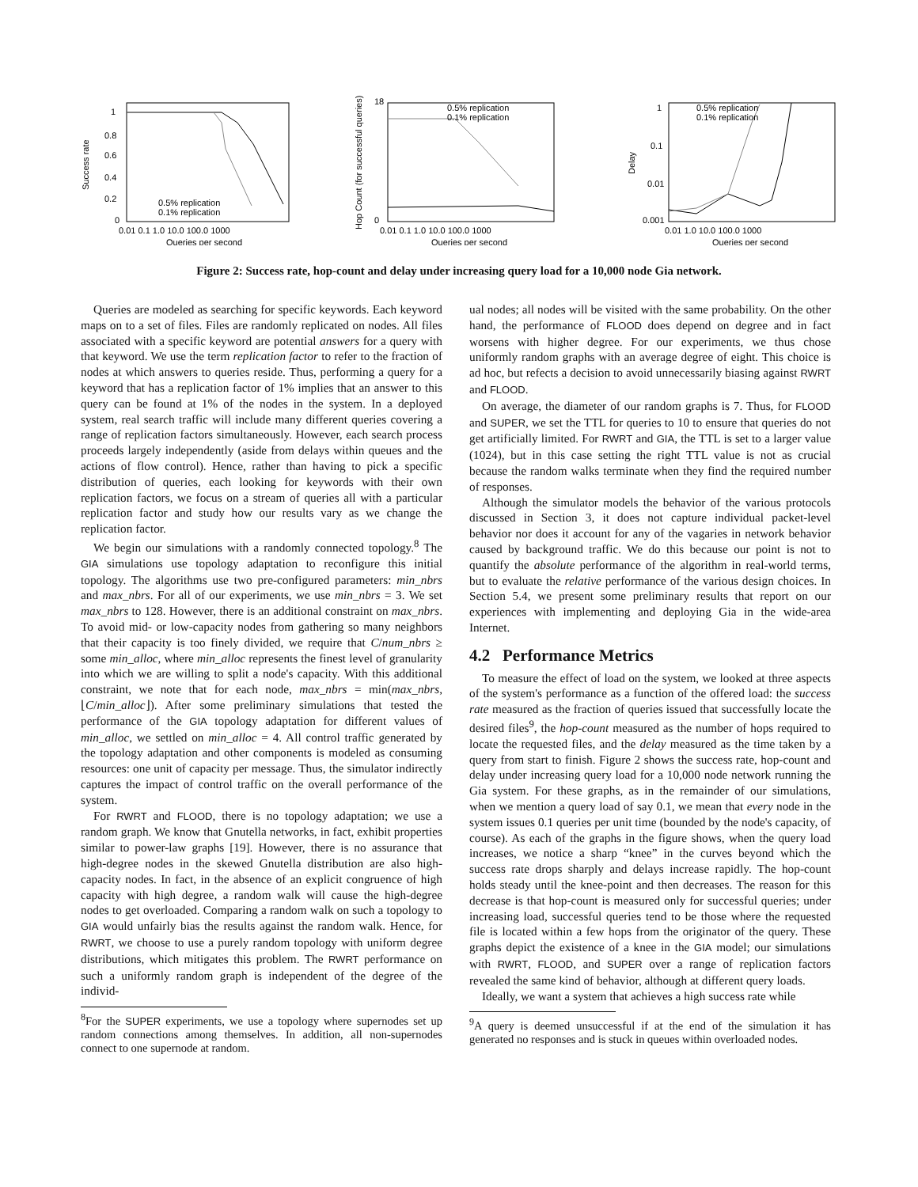Success rate
1
0.8
0.6
0.4
0.2
0
0.01 0.1 1.0 10.0 100.0 1000
Queries per second
0.5% replication
0.1% replication
Hop Count (for successful queries)
18
0
0.01 0.1 1.0 10.0 100.0 1000
Queries per second
0.5% replication
0.1% replication
Delay
1
0.1
0.01
0.001
0.01 1.0 10.0 100.0 1000
Queries per second
0.5% replication
0.1% replication
Figure 2: Success rate, hop-count and delay under increasing query load for a 10,000 node Gia network.
Queries are modeled as searching for specific keywords. Each keyword maps on to a set of files. Files are randomly replicated on nodes. All files associated with a specific keyword are potential answers for a query with that keyword. We use the term replication factor to refer to the fraction of nodes at which answers to queries reside. Thus, performing a query for a keyword that has a replication factor of 1% implies that an answer to this query can be found at 1% of the nodes in the system. In a deployed system, real search traffic will include many different queries covering a range of replication factors simultaneously. However, each search process proceeds largely independently (aside from delays within queues and the actions of flow control). Hence, rather than having to pick a specific distribution of queries, each looking for keywords with their own replication factors, we focus on a stream of queries all with a particular replication factor and study how our results vary as we change the replication factor.
We begin our simulations with a randomly connected topology.<sup>8</sup> The GIA simulations use topology adaptation to reconfigure this initial topology. The algorithms use two pre-configured parameters: min_nbrs and max_nbrs. For all of our experiments, we use min_nbrs = 3. We set max_nbrs to 128. However, there is an additional constraint on max_nbrs. To avoid mid- or low-capacity nodes from gathering so many neighbors that their capacity is too finely divided, we require that C/num_nbrs ≥ some min_alloc, where min_alloc represents the finest level of granularity into which we are willing to split a node's capacity. With this additional constraint, we note that for each node, max_nbrs = min(max_nbrs, ⌊C/min_alloc⌋). After some preliminary simulations that tested the performance of the GIA topology adaptation for different values of min_alloc, we settled on min_alloc = 4. All control traffic generated by the topology adaptation and other components is modeled as consuming resources: one unit of capacity per message. Thus, the simulator indirectly captures the impact of control traffic on the overall performance of the system.
For RWRT and FLOOD, there is no topology adaptation; we use a random graph. We know that Gnutella networks, in fact, exhibit properties similar to power-law graphs [19]. However, there is no assurance that high-degree nodes in the skewed Gnutella distribution are also high-capacity nodes. In fact, in the absence of an explicit congruence of high capacity with high degree, a random walk will cause the high-degree nodes to get overloaded. Comparing a random walk on such a topology to GIA would unfairly bias the results against the random walk. Hence, for RWRT, we choose to use a purely random topology with uniform degree distributions, which mitigates this problem. The RWRT performance on such a uniformly random graph is independent of the degree of the individ-
<sup>8</sup> For the SUPER experiments, we use a topology where supernodes set up random connections among themselves. In addition, all non-supernodes connect to one supernode at random.
ual nodes; all nodes will be visited with the same probability. On the other hand, the performance of FLOOD does depend on degree and in fact worsens with higher degree. For our experiments, we thus chose uniformly random graphs with an average degree of eight. This choice is ad hoc, but refects a decision to avoid unnecessarily biasing against RWRT and FLOOD.
On average, the diameter of our random graphs is 7. Thus, for FLOOD and SUPER, we set the TTL for queries to 10 to ensure that queries do not get artificially limited. For RWRT and GIA, the TTL is set to a larger value (1024), but in this case setting the right TTL value is not as crucial because the random walks terminate when they find the required number of responses.
Although the simulator models the behavior of the various protocols discussed in Section 3, it does not capture individual packet-level behavior nor does it account for any of the vagaries in network behavior caused by background traffic. We do this because our point is not to quantify the absolute performance of the algorithm in real-world terms, but to evaluate the relative performance of the various design choices. In Section 5.4, we present some preliminary results that report on our experiences with implementing and deploying Gia in the wide-area Internet.
4.2 Performance Metrics
To measure the effect of load on the system, we looked at three aspects of the system's performance as a function of the offered load: the success rate measured as the fraction of queries issued that successfully locate the desired files<sup>9</sup>, the hop-count measured as the number of hops required to locate the requested files, and the delay measured as the time taken by a query from start to finish. Figure 2 shows the success rate, hop-count and delay under increasing query load for a 10,000 node network running the Gia system. For these graphs, as in the remainder of our simulations, when we mention a query load of say 0.1, we mean that every node in the system issues 0.1 queries per unit time (bounded by the node's capacity, of course). As each of the graphs in the figure shows, when the query load increases, we notice a sharp “knee” in the curves beyond which the success rate drops sharply and delays increase rapidly. The hop-count holds steady until the knee-point and then decreases. The reason for this decrease is that hop-count is measured only for successful queries; under increasing load, successful queries tend to be those where the requested file is located within a few hops from the originator of the query. These graphs depict the existence of a knee in the GIA model; our simulations with RWRT, FLOOD, and SUPER over a range of replication factors revealed the same kind of behavior, although at different query loads.
Ideally, we want a system that achieves a high success rate while
<sup>9</sup> A query is deemed unsuccessful if at the end of the simulation it has generated no responses and is stuck in queues within overloaded nodes.